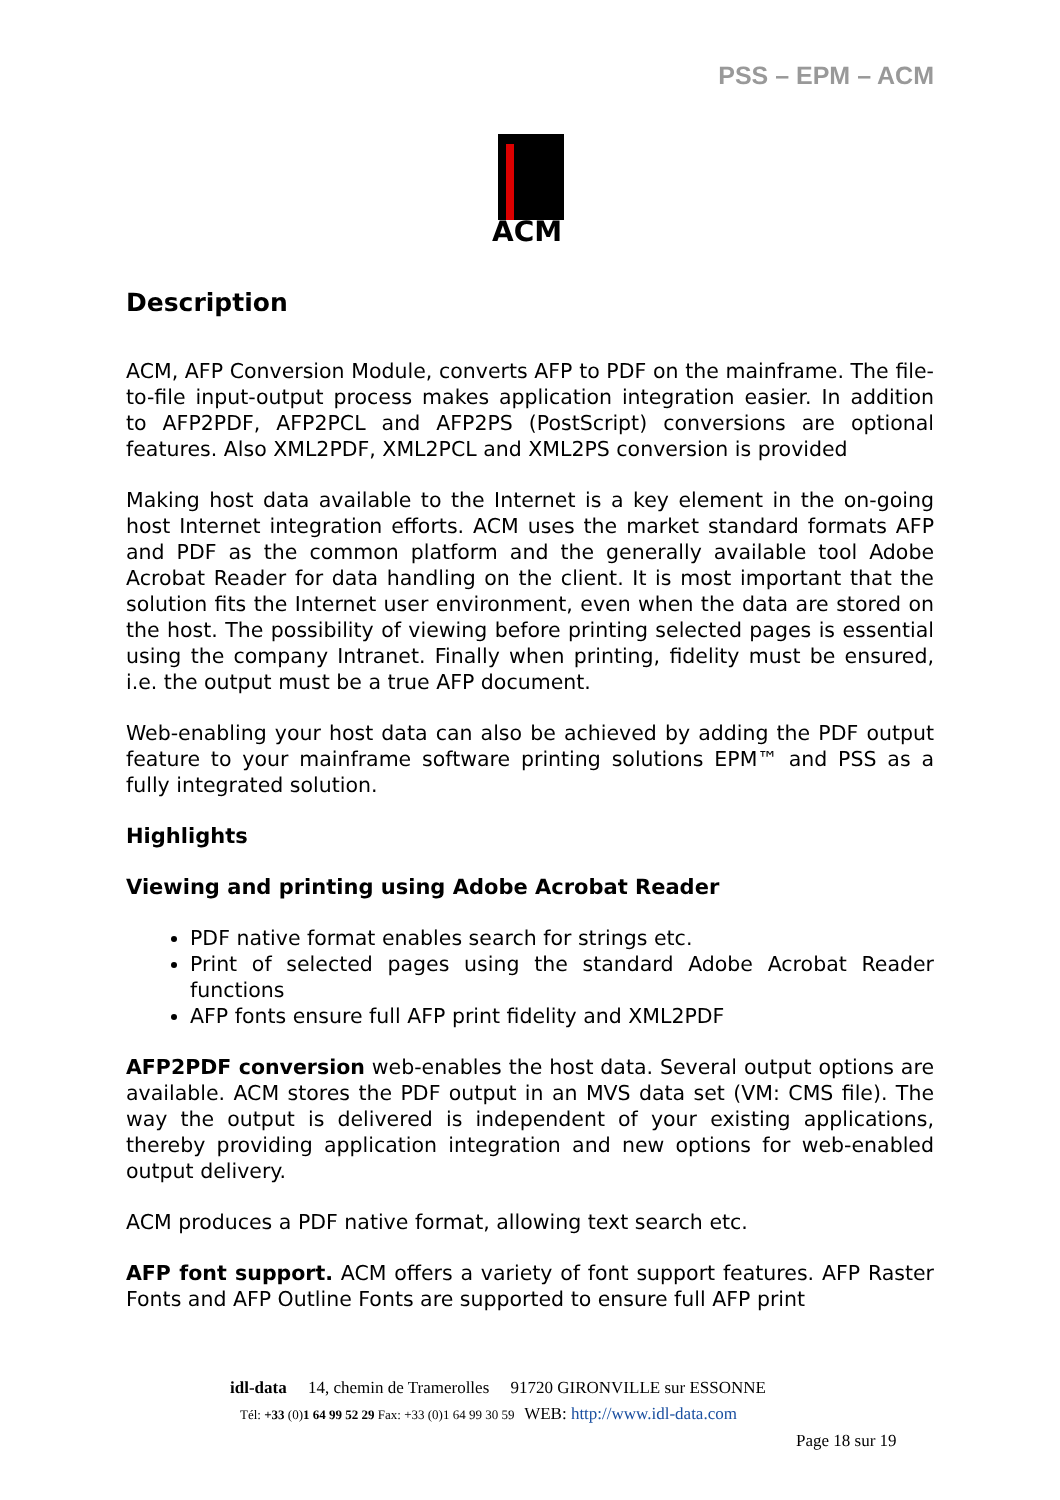PSS – EPM – ACM
ACM
Description
ACM, AFP Conversion Module, converts AFP to PDF on the mainframe. The file-to-file input-output process makes application integration easier. In addition to AFP2PDF, AFP2PCL and AFP2PS (PostScript) conversions are optional features. Also XML2PDF, XML2PCL and XML2PS conversion is provided
Making host data available to the Internet is a key element in the on-going host Internet integration efforts. ACM uses the market standard formats AFP and PDF as the common platform and the generally available tool Adobe Acrobat Reader for data handling on the client. It is most important that the solution fits the Internet user environment, even when the data are stored on the host. The possibility of viewing before printing selected pages is essential using the company Intranet. Finally when printing, fidelity must be ensured, i.e. the output must be a true AFP document.
Web-enabling your host data can also be achieved by adding the PDF output feature to your mainframe software printing solutions EPM™ and PSS as a fully integrated solution.
Highlights
Viewing and printing using Adobe Acrobat Reader
PDF native format enables search for strings etc.
Print of selected pages using the standard Adobe Acrobat Reader functions
AFP fonts ensure full AFP print fidelity and XML2PDF
AFP2PDF conversion web-enables the host data. Several output options are available. ACM stores the PDF output in an MVS data set (VM: CMS file). The way the output is delivered is independent of your existing applications, thereby providing application integration and new options for web-enabled output delivery.
ACM produces a PDF native format, allowing text search etc.
AFP font support. ACM offers a variety of font support features. AFP Raster Fonts and AFP Outline Fonts are supported to ensure full AFP print
idl-data 14, chemin de Tramerolles 91720 GIRONVILLE sur ESSONNE
Tél: +33 (0)1 64 99 52 29 Fax: +33 (0)1 64 99 30 59 WEB: http://www.idl-data.com
Page 18 sur 19